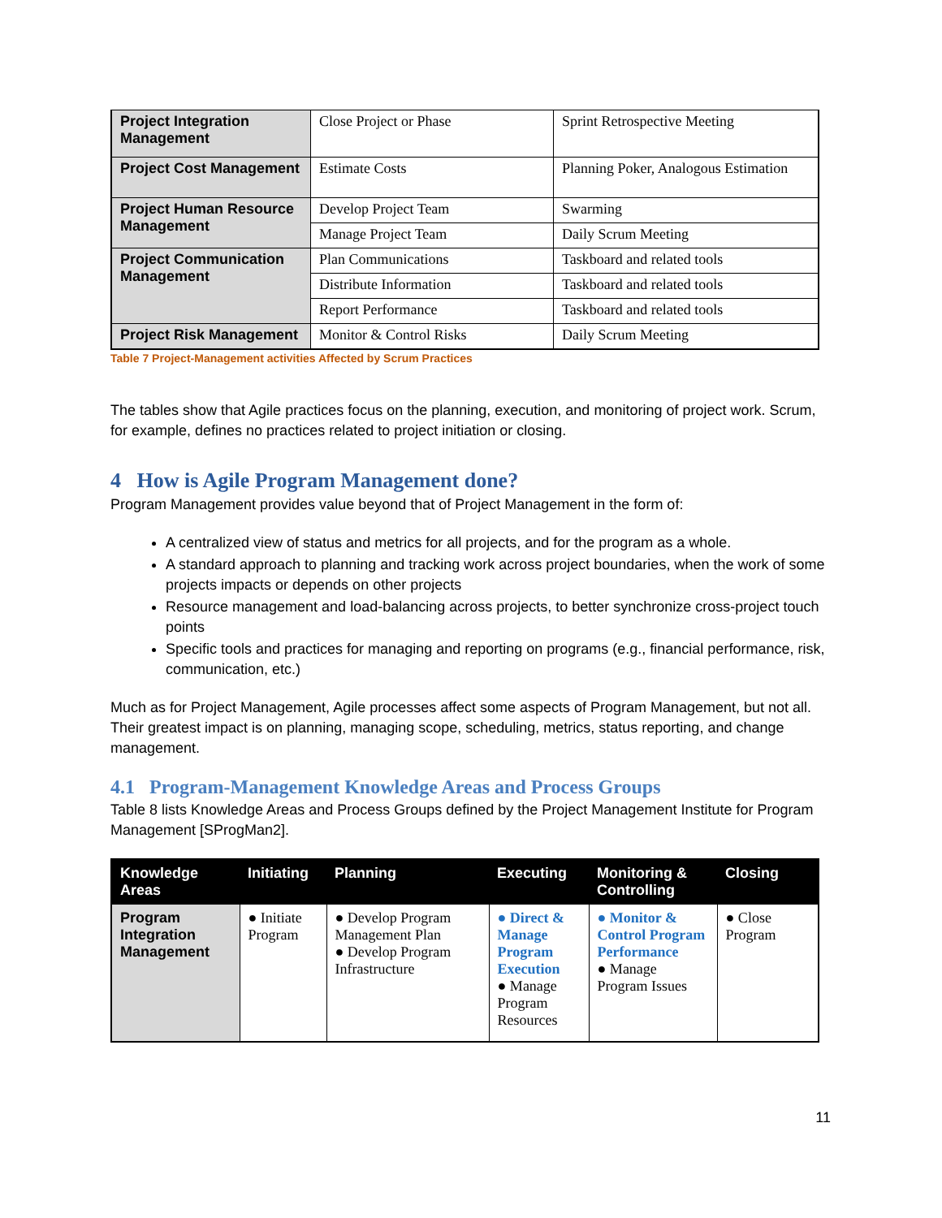| Project Integration Management | Close Project or Phase | Sprint Retrospective Meeting |
| Project Cost Management | Estimate Costs | Planning Poker, Analogous Estimation |
| Project Human Resource Management | Develop Project Team | Swarming |
| | Manage Project Team | Daily Scrum Meeting |
| Project Communication Management | Plan Communications | Taskboard and related tools |
| | Distribute Information | Taskboard and related tools |
| | Report Performance | Taskboard and related tools |
| Project Risk Management | Monitor & Control Risks | Daily Scrum Meeting |
Table 7 Project-Management activities Affected by Scrum Practices
The tables show that Agile practices focus on the planning, execution, and monitoring of project work. Scrum, for example, defines no practices related to project initiation or closing.
4 How is Agile Program Management done?
Program Management provides value beyond that of Project Management in the form of:
A centralized view of status and metrics for all projects, and for the program as a whole.
A standard approach to planning and tracking work across project boundaries, when the work of some projects impacts or depends on other projects
Resource management and load-balancing across projects, to better synchronize cross-project touch points
Specific tools and practices for managing and reporting on programs (e.g., financial performance, risk, communication, etc.)
Much as for Project Management, Agile processes affect some aspects of Program Management, but not all. Their greatest impact is on planning, managing scope, scheduling, metrics, status reporting, and change management.
4.1 Program-Management Knowledge Areas and Process Groups
Table 8 lists Knowledge Areas and Process Groups defined by the Project Management Institute for Program Management [SProgMan2].
| Knowledge Areas | Initiating | Planning | Executing | Monitoring & Controlling | Closing |
| --- | --- | --- | --- | --- | --- |
| Program Integration Management | ● Initiate Program | ● Develop Program Management Plan ● Develop Program Infrastructure | ● Direct & Manage Program Execution ● Manage Program Resources | ● Monitor & Control Program Performance ● Manage Program Issues | ● Close Program |
11